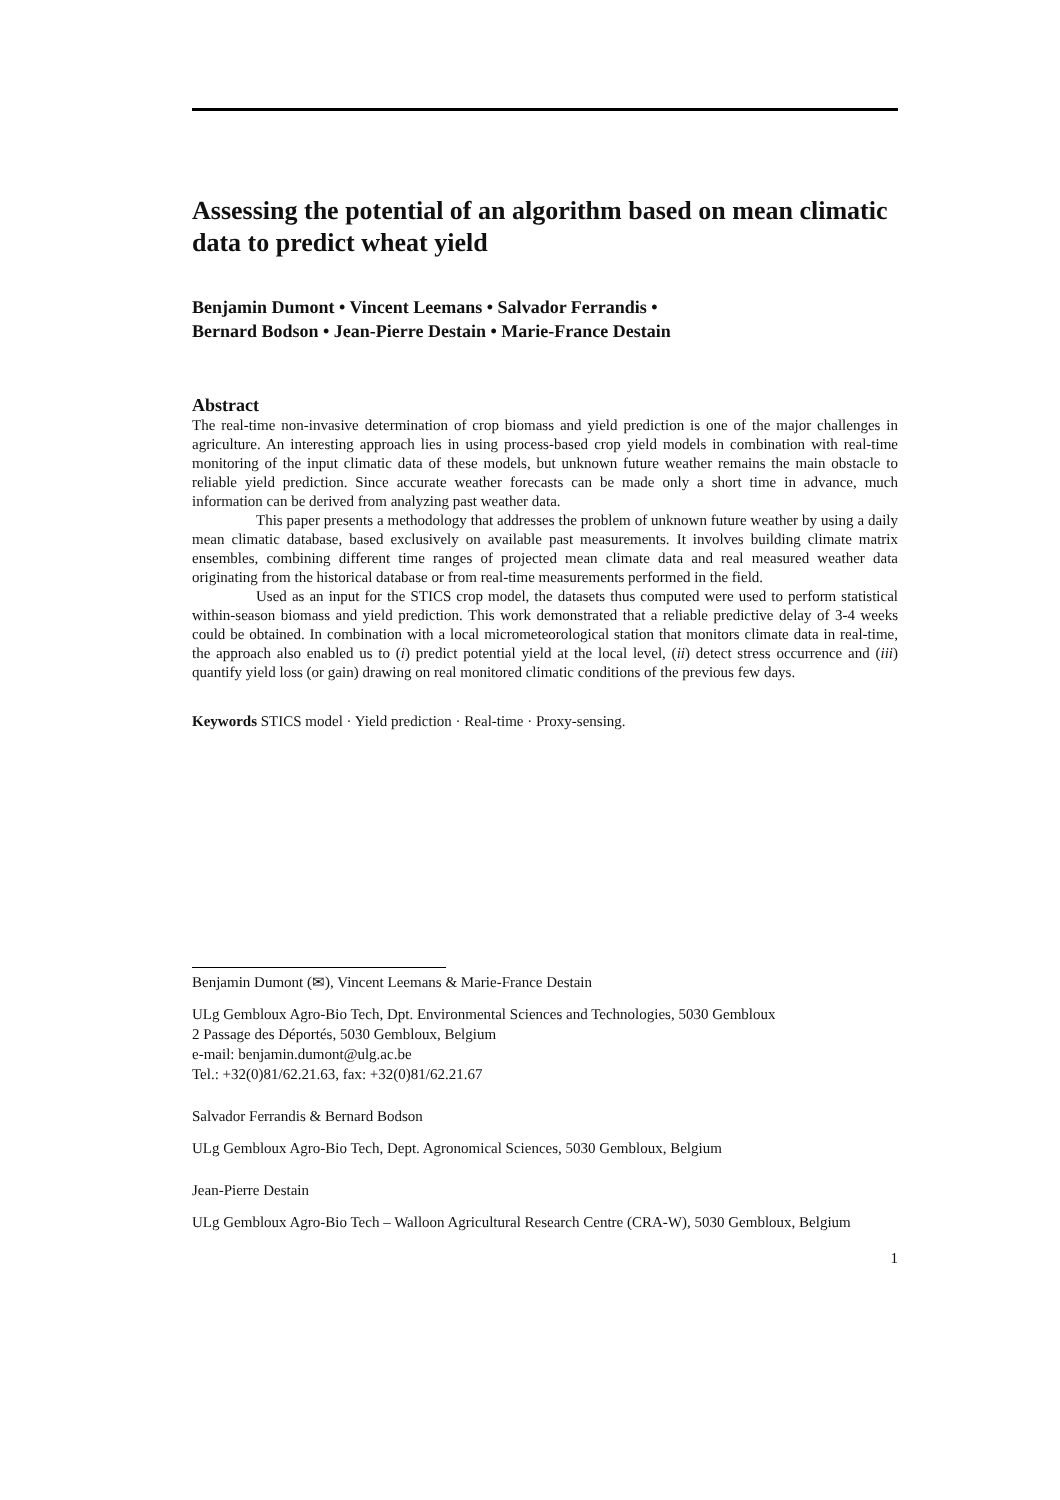Assessing the potential of an algorithm based on mean climatic data to predict wheat yield
Benjamin Dumont • Vincent Leemans • Salvador Ferrandis •
Bernard Bodson • Jean-Pierre Destain • Marie-France Destain
Abstract
The real-time non-invasive determination of crop biomass and yield prediction is one of the major challenges in agriculture. An interesting approach lies in using process-based crop yield models in combination with real-time monitoring of the input climatic data of these models, but unknown future weather remains the main obstacle to reliable yield prediction. Since accurate weather forecasts can be made only a short time in advance, much information can be derived from analyzing past weather data.
This paper presents a methodology that addresses the problem of unknown future weather by using a daily mean climatic database, based exclusively on available past measurements. It involves building climate matrix ensembles, combining different time ranges of projected mean climate data and real measured weather data originating from the historical database or from real-time measurements performed in the field.
Used as an input for the STICS crop model, the datasets thus computed were used to perform statistical within-season biomass and yield prediction. This work demonstrated that a reliable predictive delay of 3-4 weeks could be obtained. In combination with a local micrometeorological station that monitors climate data in real-time, the approach also enabled us to (i) predict potential yield at the local level, (ii) detect stress occurrence and (iii) quantify yield loss (or gain) drawing on real monitored climatic conditions of the previous few days.
Keywords STICS model · Yield prediction · Real-time · Proxy-sensing.
Benjamin Dumont (✉), Vincent Leemans & Marie-France Destain
ULg Gembloux Agro-Bio Tech, Dpt. Environmental Sciences and Technologies, 5030 Gembloux
2 Passage des Déportés, 5030 Gembloux, Belgium
e-mail: benjamin.dumont@ulg.ac.be
Tel.: +32(0)81/62.21.63, fax: +32(0)81/62.21.67
Salvador Ferrandis & Bernard Bodson
ULg Gembloux Agro-Bio Tech, Dept. Agronomical Sciences, 5030 Gembloux, Belgium
Jean-Pierre Destain
ULg Gembloux Agro-Bio Tech – Walloon Agricultural Research Centre (CRA-W), 5030 Gembloux, Belgium
1